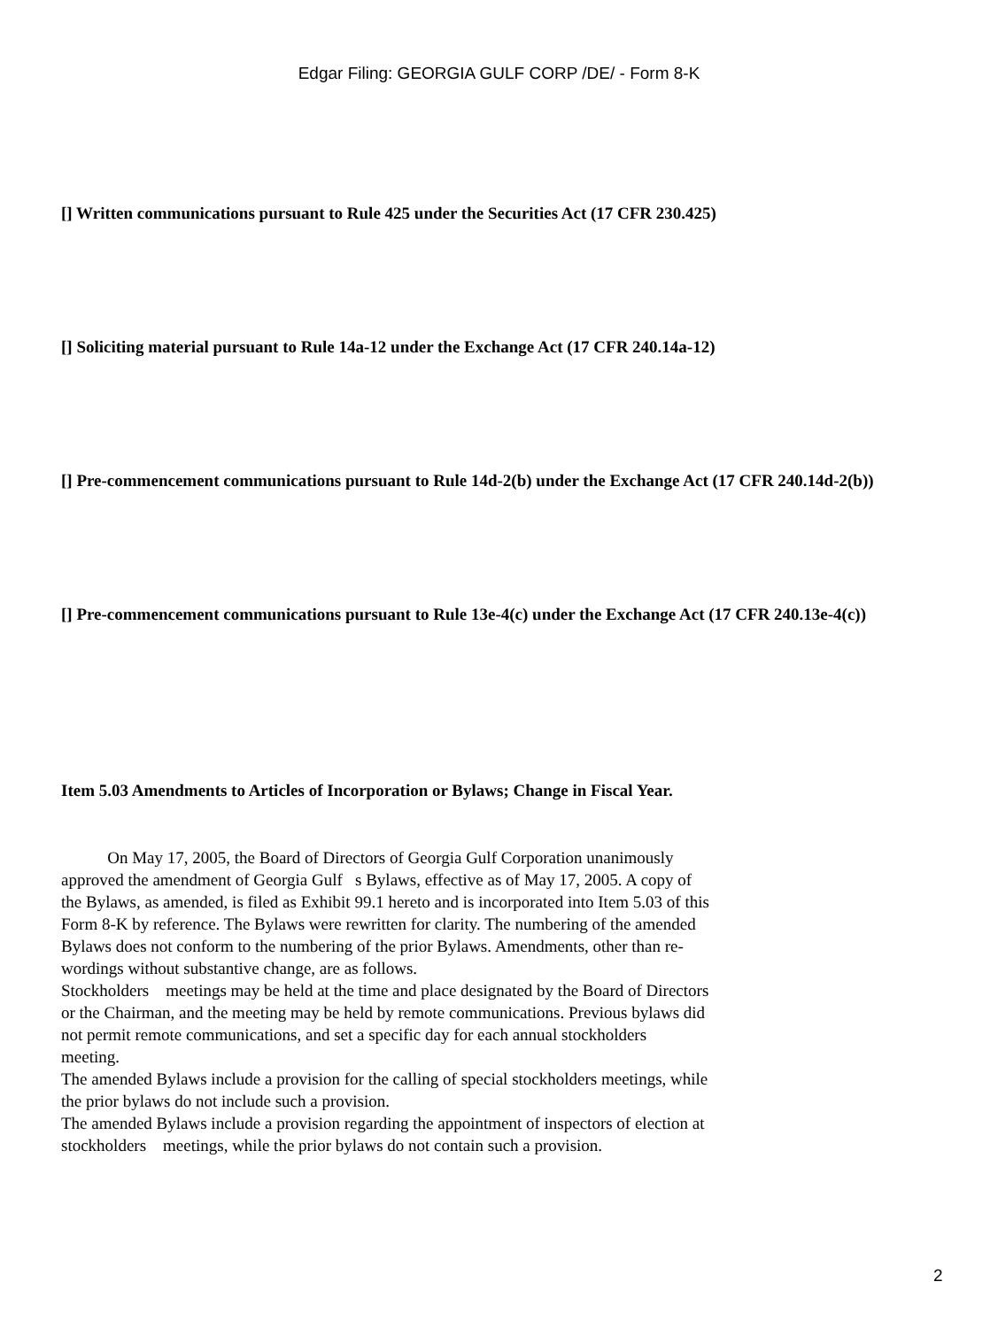Edgar Filing: GEORGIA GULF CORP /DE/ - Form 8-K
[] Written communications pursuant to Rule 425 under the Securities Act (17 CFR 230.425)
[] Soliciting material pursuant to Rule 14a-12 under the Exchange Act (17 CFR 240.14a-12)
[] Pre-commencement communications pursuant to Rule 14d-2(b) under the Exchange Act (17 CFR 240.14d-2(b))
[] Pre-commencement communications pursuant to Rule 13e-4(c) under the Exchange Act (17 CFR 240.13e-4(c))
Item 5.03 Amendments to Articles of Incorporation or Bylaws; Change in Fiscal Year.
On May 17, 2005, the Board of Directors of Georgia Gulf Corporation unanimously approved the amendment of Georgia Gulf s Bylaws, effective as of May 17, 2005. A copy of the Bylaws, as amended, is filed as Exhibit 99.1 hereto and is incorporated into Item 5.03 of this Form 8-K by reference. The Bylaws were rewritten for clarity. The numbering of the amended Bylaws does not conform to the numbering of the prior Bylaws. Amendments, other than re-wordings without substantive change, are as follows.
Stockholders meetings may be held at the time and place designated by the Board of Directors or the Chairman, and the meeting may be held by remote communications. Previous bylaws did not permit remote communications, and set a specific day for each annual stockholders meeting.
The amended Bylaws include a provision for the calling of special stockholders meetings, while the prior bylaws do not include such a provision.
The amended Bylaws include a provision regarding the appointment of inspectors of election at stockholders meetings, while the prior bylaws do not contain such a provision.
2